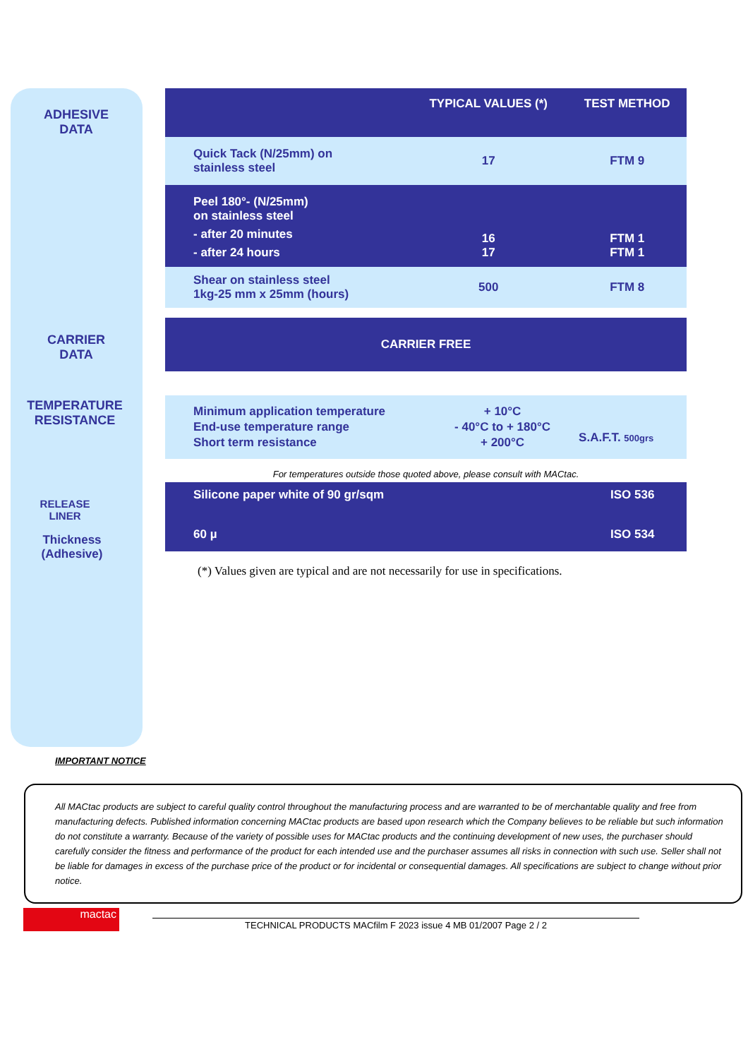ADHESIVE
DATA
CARRIER
DATA
TEMPERATURE
RESISTANCE
RELEASE
LINER
Thickness
(Adhesive)
| | TYPICAL VALUES (*) | TEST METHOD |
| --- | --- | --- |
| Quick Tack (N/25mm) on stainless steel | 17 | FTM 9 |
| Peel 180°- (N/25mm) on stainless steel - after 20 minutes - after 24 hours | 16 17 | FTM 1 FTM 1 |
| Shear on stainless steel 1kg-25 mm x 25mm (hours) | 500 | FTM 8 |
| CARRIER FREE |
| Minimum application temperature End-use temperature range Short term resistance | + 10°C - 40°C to + 180°C + 200°C | S.A.F.T. 500grs |
For temperatures outside those quoted above, please consult with MACtac.
| Silicone paper white of 90 gr/sqm | ISO 536 |
| 60 µ | ISO 534 |
(*) Values given are typical and are not necessarily for use in specifications.
IMPORTANT NOTICE
All MACtac products are subject to careful quality control throughout the manufacturing process and are warranted to be of merchantable quality and free from manufacturing defects. Published information concerning MACtac products are based upon research which the Company believes to be reliable but such information do not constitute a warranty. Because of the variety of possible uses for MACtac products and the continuing development of new uses, the purchaser should carefully consider the fitness and performance of the product for each intended use and the purchaser assumes all risks in connection with such use. Seller shall not be liable for damages in excess of the purchase price of the product or for incidental or consequential damages. All specifications are subject to change without prior notice.
mactac
TECHNICAL PRODUCTS MACfilm F 2023 issue 4 MB 01/2007 Page 2 / 2